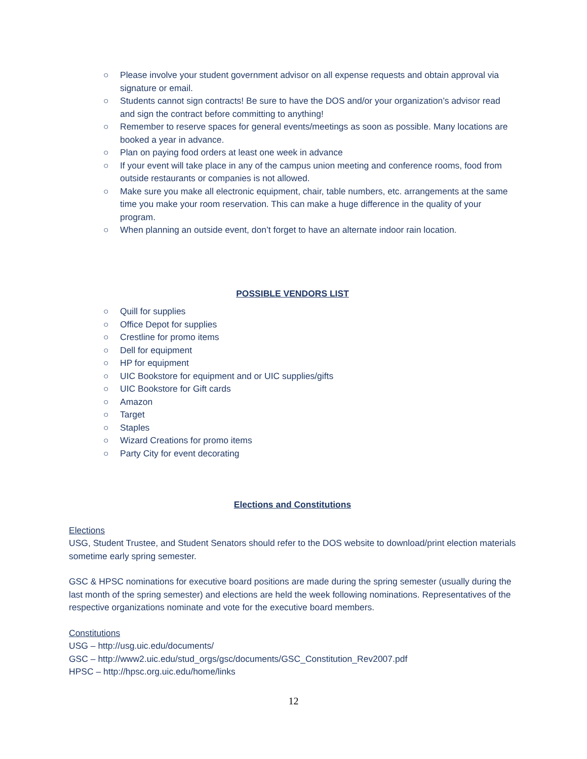○ Please involve your student government advisor on all expense requests and obtain approval via signature or email.
○ Students cannot sign contracts! Be sure to have the DOS and/or your organization’s advisor read and sign the contract before committing to anything!
○ Remember to reserve spaces for general events/meetings as soon as possible. Many locations are booked a year in advance.
○ Plan on paying food orders at least one week in advance
○ If your event will take place in any of the campus union meeting and conference rooms, food from outside restaurants or companies is not allowed.
○ Make sure you make all electronic equipment, chair, table numbers, etc. arrangements at the same time you make your room reservation. This can make a huge difference in the quality of your program.
○ When planning an outside event, don’t forget to have an alternate indoor rain location.
POSSIBLE VENDORS LIST
○ Quill for supplies
○ Office Depot for supplies
○ Crestline for promo items
○ Dell for equipment
○ HP for equipment
○ UIC Bookstore for equipment and or UIC supplies/gifts
○ UIC Bookstore for Gift cards
○ Amazon
○ Target
○ Staples
○ Wizard Creations for promo items
○ Party City for event decorating
Elections and Constitutions
Elections
USG, Student Trustee, and Student Senators should refer to the DOS website to download/print election materials sometime early spring semester.
GSC & HPSC nominations for executive board positions are made during the spring semester (usually during the last month of the spring semester) and elections are held the week following nominations. Representatives of the respective organizations nominate and vote for the executive board members.
Constitutions
USG – http://usg.uic.edu/documents/
GSC – http://www2.uic.edu/stud_orgs/gsc/documents/GSC_Constitution_Rev2007.pdf
HPSC – http://hpsc.org.uic.edu/home/links
12